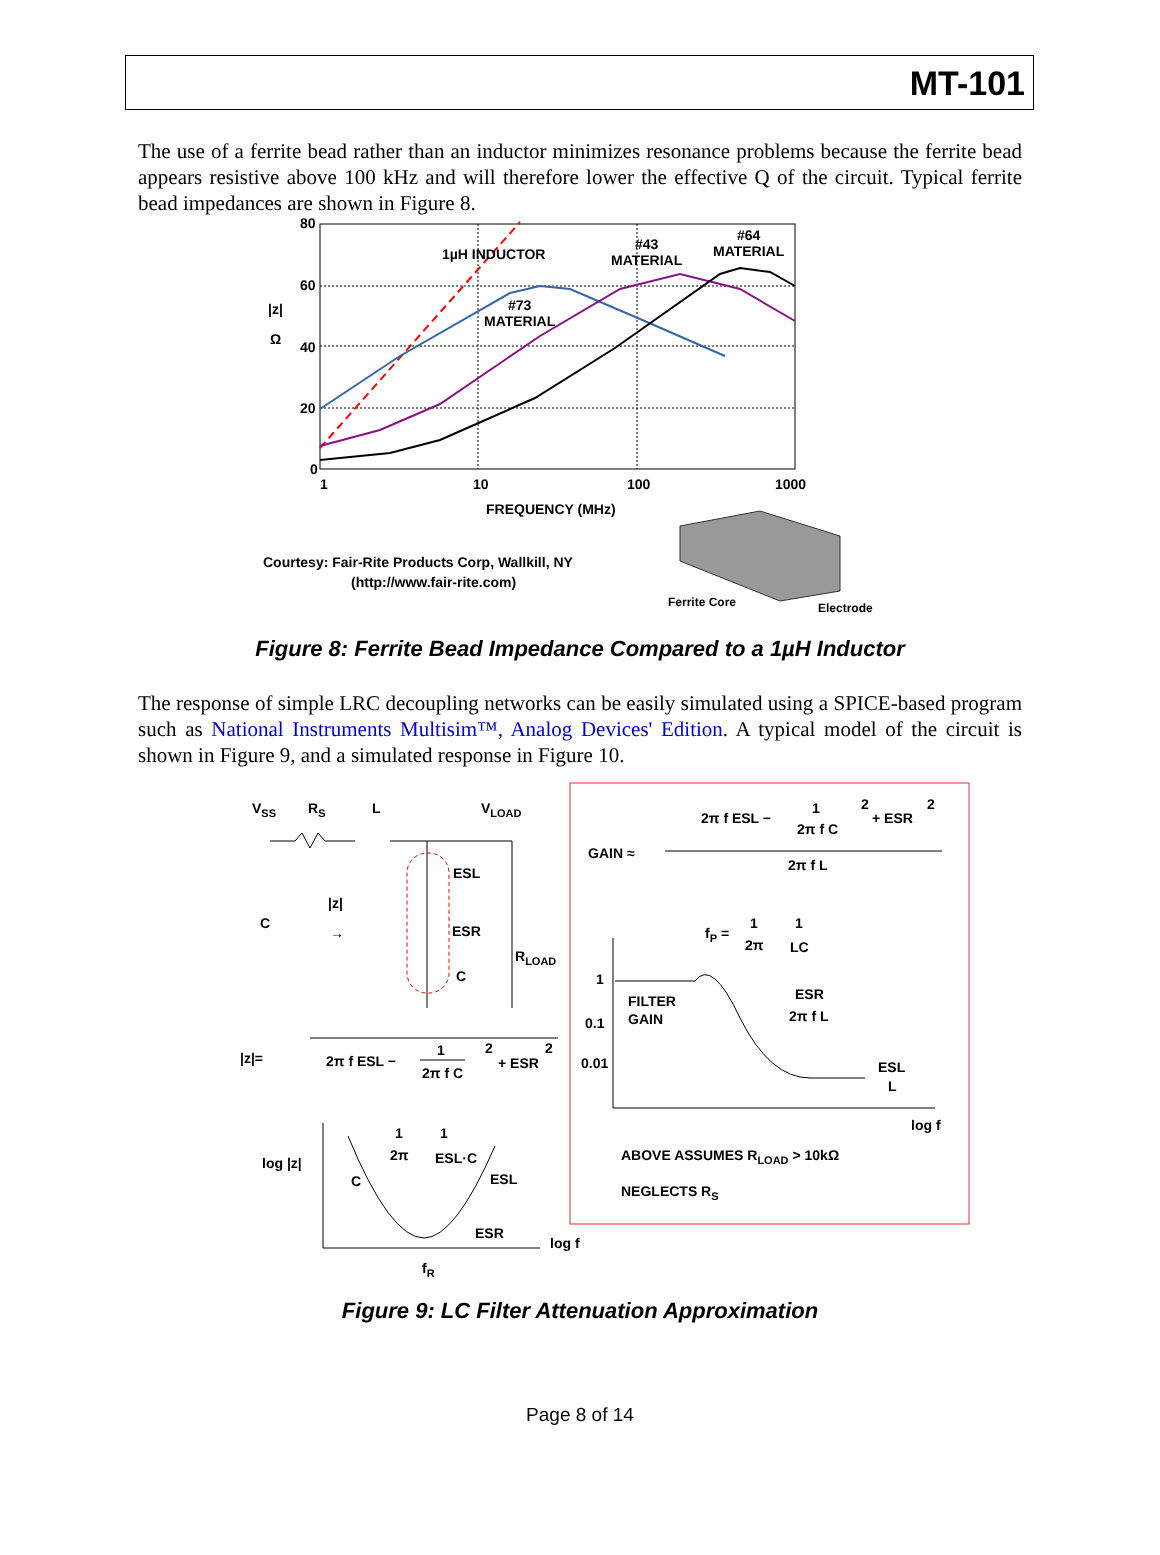MT-101
The use of a ferrite bead rather than an inductor minimizes resonance problems because the ferrite bead appears resistive above 100 kHz and will therefore lower the effective Q of the circuit. Typical ferrite bead impedances are shown in Figure 8.
80
60
40
20
0
|z|
Ω
1
10
100
1000
FREQUENCY (MHz)
1µH INDUCTOR
#43
MATERIAL
#64
MATERIAL
#73
MATERIAL
Courtesy: Fair-Rite Products Corp, Wallkill, NY
(http://www.fair-rite.com)
Ferrite Core
Electrode
Figure 8: Ferrite Bead Impedance Compared to a 1µH Inductor
The response of simple LRC decoupling networks can be easily simulated using a SPICE-based program such as National Instruments Multisim™, Analog Devices' Edition. A typical model of the circuit is shown in Figure 9, and a simulated response in Figure 10.
VSS
RS
L
VLOAD
ESL
ESR
C
RLOAD
C
|z|
→
|z|=
2π f ESL −
1
2π f C
+ ESR
2
2
log |z|
1
2π
1
ESL·C
C
ESL
ESR
log f
fR
GAIN ≈
2π f ESL −
1
2π f C
+ ESR
2
2
2π f L
fP =
1
2π
1
LC
1
0.1
0.01
FILTER
GAIN
ESR
2π f L
ESL
L
log f
ABOVE ASSUMES RLOAD > 10kΩ
NEGLECTS RS
Figure 9: LC Filter Attenuation Approximation
Page 8 of 14